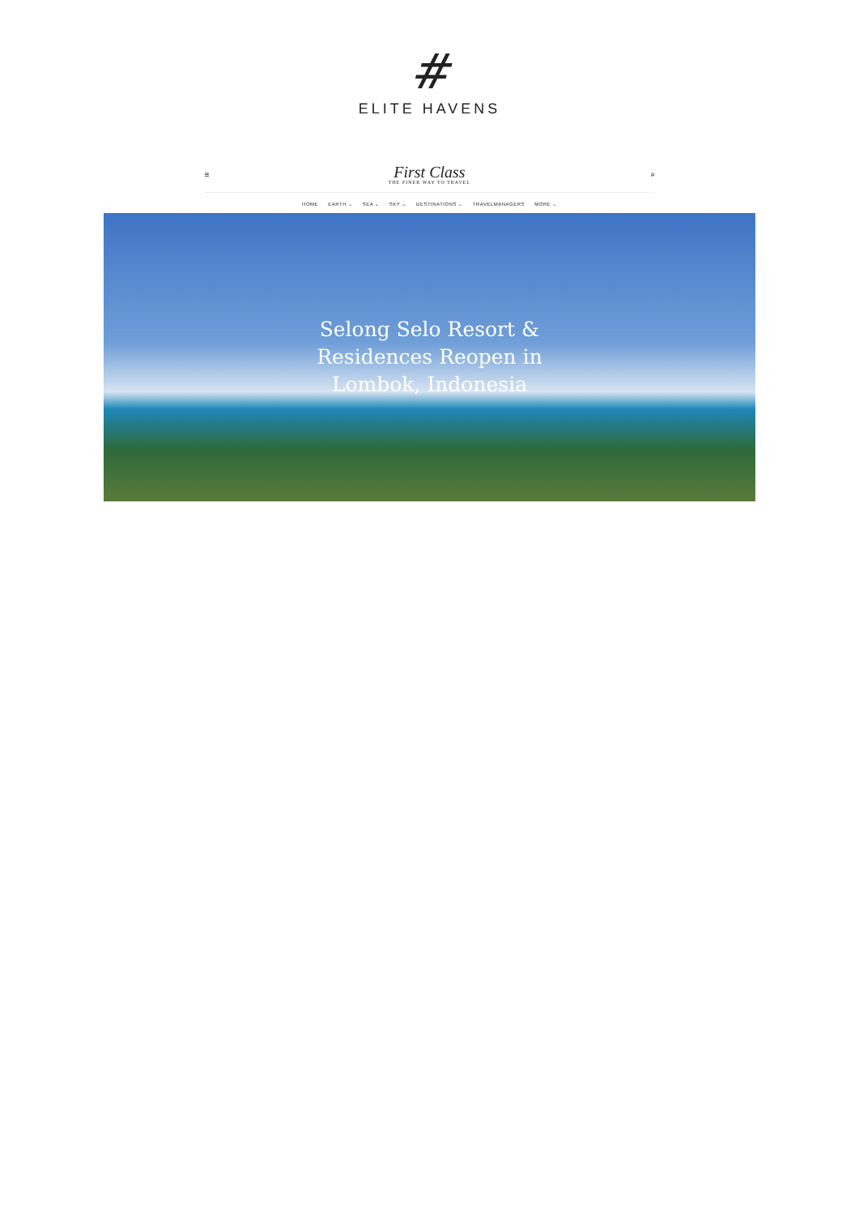#
ELITE HAVENS
≡
First Class
THE FINER WAY TO TRAVEL
⌕
HOME EARTH ⌄ SEA ⌄ SKY ⌄ DESTINATIONS ⌄ TRAVELMANAGERS MORE ⌄
Selong Selo Resort & Residences Reopen in Lombok, Indonesia